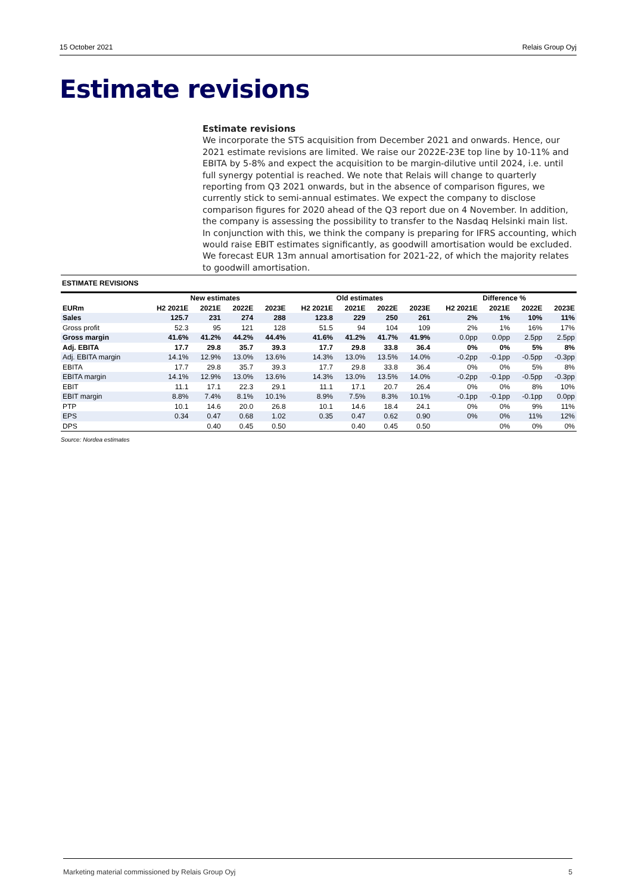15 October 2021 Relais Group Oyj
Estimate revisions
Estimate revisions
We incorporate the STS acquisition from December 2021 and onwards. Hence, our 2021 estimate revisions are limited. We raise our 2022E-23E top line by 10-11% and EBITA by 5-8% and expect the acquisition to be margin-dilutive until 2024, i.e. until full synergy potential is reached. We note that Relais will change to quarterly reporting from Q3 2021 onwards, but in the absence of comparison figures, we currently stick to semi-annual estimates. We expect the company to disclose comparison figures for 2020 ahead of the Q3 report due on 4 November. In addition, the company is assessing the possibility to transfer to the Nasdaq Helsinki main list. In conjunction with this, we think the company is preparing for IFRS accounting, which would raise EBIT estimates significantly, as goodwill amortisation would be excluded. We forecast EUR 13m annual amortisation for 2021-22, of which the majority relates to goodwill amortisation.
ESTIMATE REVISIONS
| | New estimates | | | | Old estimates | | | | Difference % | | | |
| --- | --- | --- | --- | --- | --- | --- | --- | --- | --- | --- | --- | --- |
| EURm | H2 2021E | 2021E | 2022E | 2023E | H2 2021E | 2021E | 2022E | 2023E | H2 2021E | 2021E | 2022E | 2023E |
| Sales | 125.7 | 231 | 274 | 288 | 123.8 | 229 | 250 | 261 | 2% | 1% | 10% | 11% |
| Gross profit | 52.3 | 95 | 121 | 128 | 51.5 | 94 | 104 | 109 | 2% | 1% | 16% | 17% |
| Gross margin | 41.6% | 41.2% | 44.2% | 44.4% | 41.6% | 41.2% | 41.7% | 41.9% | 0.0pp | 0.0pp | 2.5pp | 2.5pp |
| Adj. EBITA | 17.7 | 29.8 | 35.7 | 39.3 | 17.7 | 29.8 | 33.8 | 36.4 | 0% | 0% | 5% | 8% |
| Adj. EBITA margin | 14.1% | 12.9% | 13.0% | 13.6% | 14.3% | 13.0% | 13.5% | 14.0% | -0.2pp | -0.1pp | -0.5pp | -0.3pp |
| EBITA | 17.7 | 29.8 | 35.7 | 39.3 | 17.7 | 29.8 | 33.8 | 36.4 | 0% | 0% | 5% | 8% |
| EBITA margin | 14.1% | 12.9% | 13.0% | 13.6% | 14.3% | 13.0% | 13.5% | 14.0% | -0.2pp | -0.1pp | -0.5pp | -0.3pp |
| EBIT | 11.1 | 17.1 | 22.3 | 29.1 | 11.1 | 17.1 | 20.7 | 26.4 | 0% | 0% | 8% | 10% |
| EBIT margin | 8.8% | 7.4% | 8.1% | 10.1% | 8.9% | 7.5% | 8.3% | 10.1% | -0.1pp | -0.1pp | -0.1pp | 0.0pp |
| PTP | 10.1 | 14.6 | 20.0 | 26.8 | 10.1 | 14.6 | 18.4 | 24.1 | 0% | 0% | 9% | 11% |
| EPS | 0.34 | 0.47 | 0.68 | 1.02 | 0.35 | 0.47 | 0.62 | 0.90 | 0% | 0% | 11% | 12% |
| DPS | | 0.40 | 0.45 | 0.50 | | 0.40 | 0.45 | 0.50 | | 0% | 0% | 0% |
Source: Nordea estimates
Marketing material commissioned by Relais Group Oyj 5